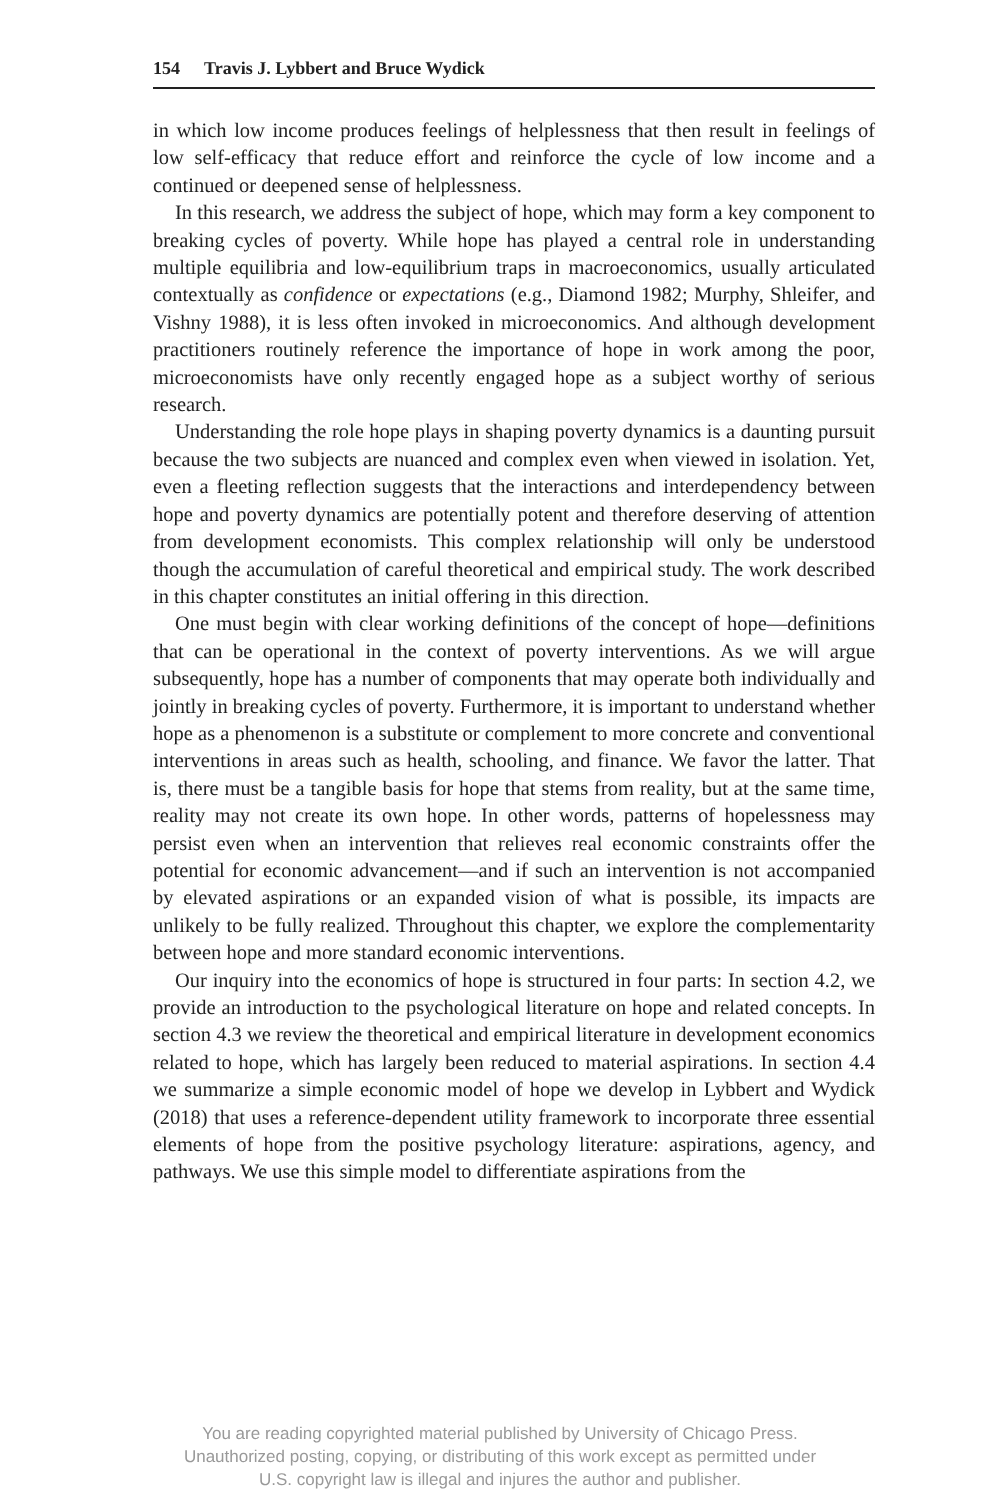154 Travis J. Lybbert and Bruce Wydick
in which low income produces feelings of helplessness that then result in feelings of low self-efficacy that reduce effort and reinforce the cycle of low income and a continued or deepened sense of helplessness.
In this research, we address the subject of hope, which may form a key component to breaking cycles of poverty. While hope has played a central role in understanding multiple equilibria and low-equilibrium traps in macroeconomics, usually articulated contextually as confidence or expectations (e.g., Diamond 1982; Murphy, Shleifer, and Vishny 1988), it is less often invoked in microeconomics. And although development practitioners routinely reference the importance of hope in work among the poor, microeconomists have only recently engaged hope as a subject worthy of serious research.
Understanding the role hope plays in shaping poverty dynamics is a daunting pursuit because the two subjects are nuanced and complex even when viewed in isolation. Yet, even a fleeting reflection suggests that the interactions and interdependency between hope and poverty dynamics are potentially potent and therefore deserving of attention from development economists. This complex relationship will only be understood though the accumulation of careful theoretical and empirical study. The work described in this chapter constitutes an initial offering in this direction.
One must begin with clear working definitions of the concept of hope—definitions that can be operational in the context of poverty interventions. As we will argue subsequently, hope has a number of components that may operate both individually and jointly in breaking cycles of poverty. Furthermore, it is important to understand whether hope as a phenomenon is a substitute or complement to more concrete and conventional interventions in areas such as health, schooling, and finance. We favor the latter. That is, there must be a tangible basis for hope that stems from reality, but at the same time, reality may not create its own hope. In other words, patterns of hopelessness may persist even when an intervention that relieves real economic constraints offer the potential for economic advancement—and if such an intervention is not accompanied by elevated aspirations or an expanded vision of what is possible, its impacts are unlikely to be fully realized. Throughout this chapter, we explore the complementarity between hope and more standard economic interventions.
Our inquiry into the economics of hope is structured in four parts: In section 4.2, we provide an introduction to the psychological literature on hope and related concepts. In section 4.3 we review the theoretical and empirical literature in development economics related to hope, which has largely been reduced to material aspirations. In section 4.4 we summarize a simple economic model of hope we develop in Lybbert and Wydick (2018) that uses a reference-dependent utility framework to incorporate three essential elements of hope from the positive psychology literature: aspirations, agency, and pathways. We use this simple model to differentiate aspirations from the
You are reading copyrighted material published by University of Chicago Press.
Unauthorized posting, copying, or distributing of this work except as permitted under
U.S. copyright law is illegal and injures the author and publisher.